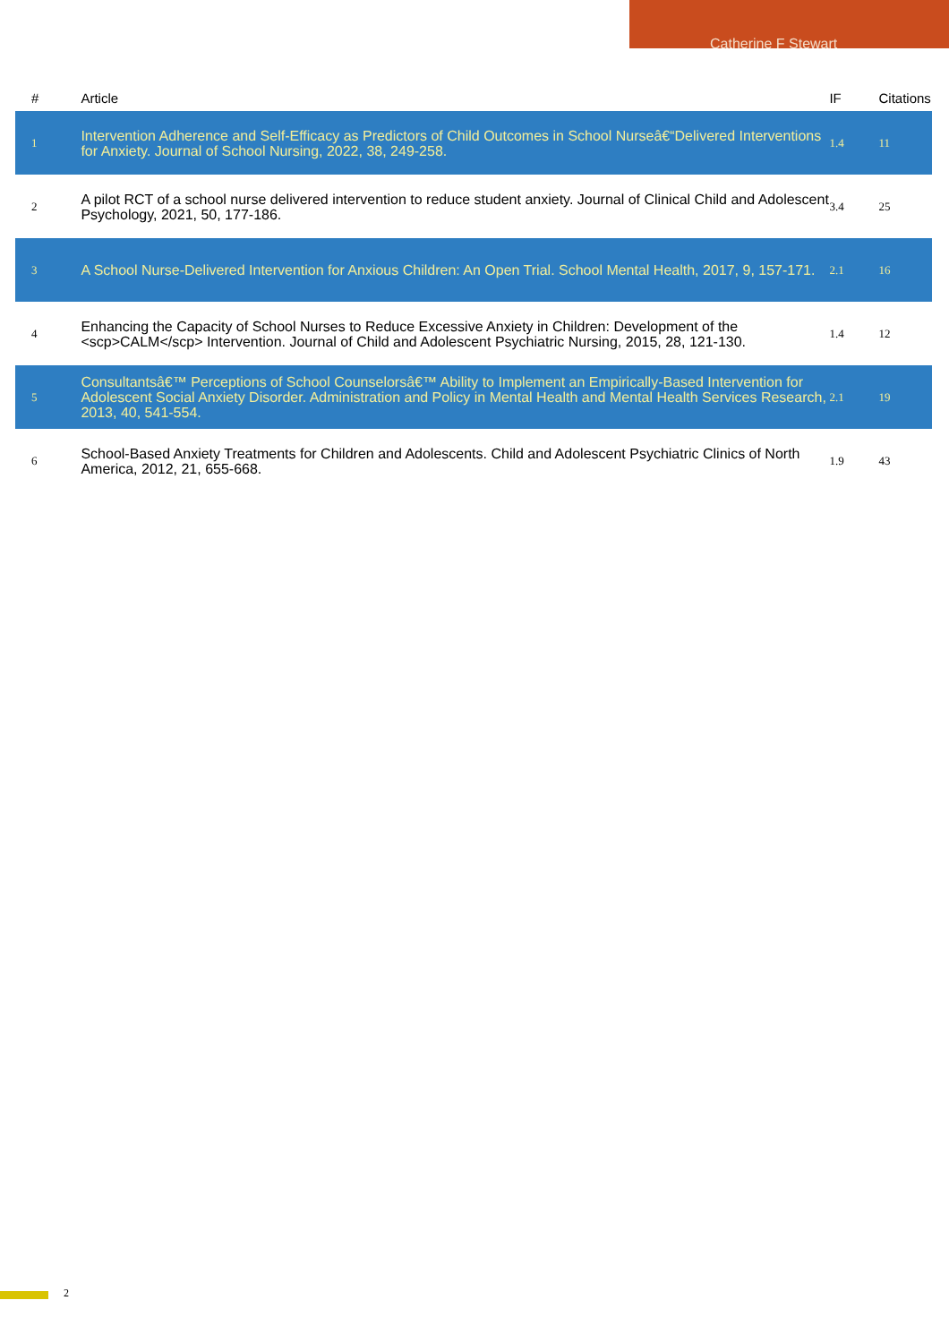Catherine F Stewart
| # | Article | IF | Citations |
| --- | --- | --- | --- |
| 1 | Intervention Adherence and Self-Efficacy as Predictors of Child Outcomes in School Nurseâ€“Delivered Interventions for Anxiety. Journal of School Nursing, 2022, 38, 249-258. | 1.4 | 11 |
| 2 | A pilot RCT of a school nurse delivered intervention to reduce student anxiety. Journal of Clinical Child and Adolescent Psychology, 2021, 50, 177-186. | 3.4 | 25 |
| 3 | A School Nurse-Delivered Intervention for Anxious Children: An Open Trial. School Mental Health, 2017, 9, 157-171. | 2.1 | 16 |
| 4 | Enhancing the Capacity of School Nurses to Reduce Excessive Anxiety in Children: Development of the <scp>CALM</scp> Intervention. Journal of Child and Adolescent Psychiatric Nursing, 2015, 28, 121-130. | 1.4 | 12 |
| 5 | Consultantsâ€™ Perceptions of School Counselorsâ€™ Ability to Implement an Empirically-Based Intervention for Adolescent Social Anxiety Disorder. Administration and Policy in Mental Health and Mental Health Services Research, 2013, 40, 541-554. | 2.1 | 19 |
| 6 | School-Based Anxiety Treatments for Children and Adolescents. Child and Adolescent Psychiatric Clinics of North America, 2012, 21, 655-668. | 1.9 | 43 |
2